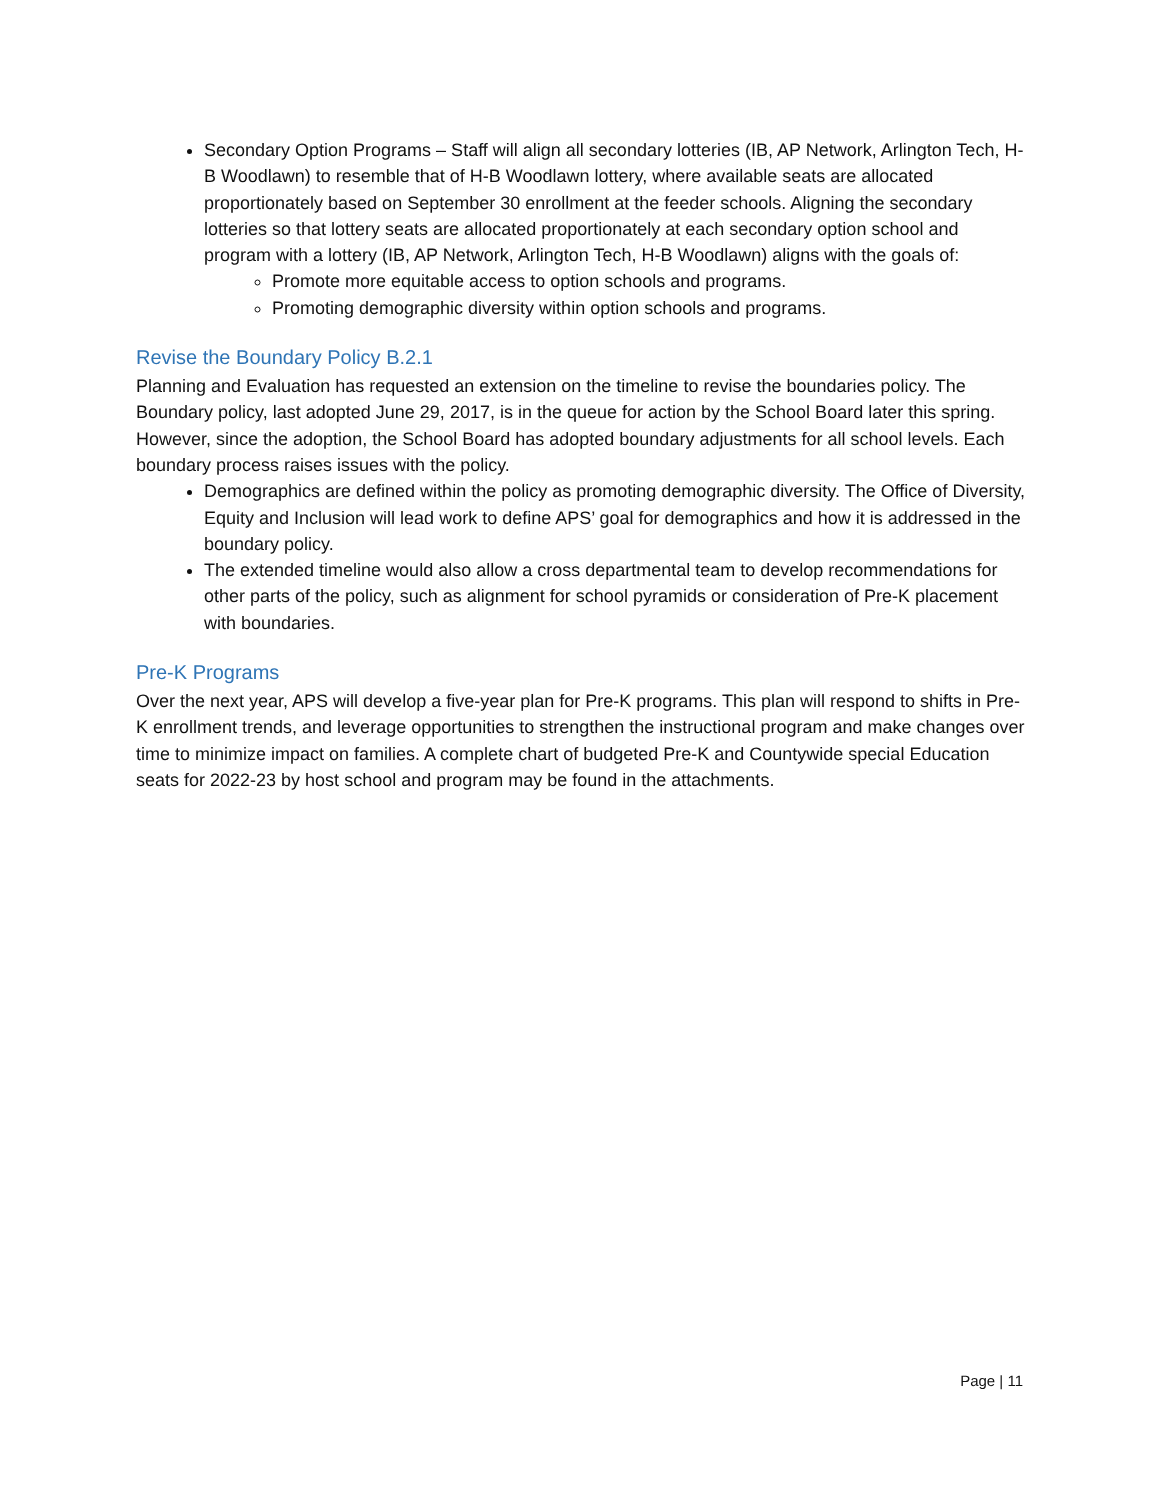Secondary Option Programs – Staff will align all secondary lotteries (IB, AP Network, Arlington Tech, H-B Woodlawn) to resemble that of H-B Woodlawn lottery, where available seats are allocated proportionately based on September 30 enrollment at the feeder schools. Aligning the secondary lotteries so that lottery seats are allocated proportionately at each secondary option school and program with a lottery (IB, AP Network, Arlington Tech, H-B Woodlawn) aligns with the goals of:
Promote more equitable access to option schools and programs.
Promoting demographic diversity within option schools and programs.
Revise the Boundary Policy B.2.1
Planning and Evaluation has requested an extension on the timeline to revise the boundaries policy. The Boundary policy, last adopted June 29, 2017, is in the queue for action by the School Board later this spring. However, since the adoption, the School Board has adopted boundary adjustments for all school levels. Each boundary process raises issues with the policy.
Demographics are defined within the policy as promoting demographic diversity. The Office of Diversity, Equity and Inclusion will lead work to define APS’ goal for demographics and how it is addressed in the boundary policy.
The extended timeline would also allow a cross departmental team to develop recommendations for other parts of the policy, such as alignment for school pyramids or consideration of Pre-K placement with boundaries.
Pre-K Programs
Over the next year, APS will develop a five-year plan for Pre-K programs. This plan will respond to shifts in Pre-K enrollment trends, and leverage opportunities to strengthen the instructional program and make changes over time to minimize impact on families. A complete chart of budgeted Pre-K and Countywide special Education seats for 2022-23 by host school and program may be found in the attachments.
Page | 11